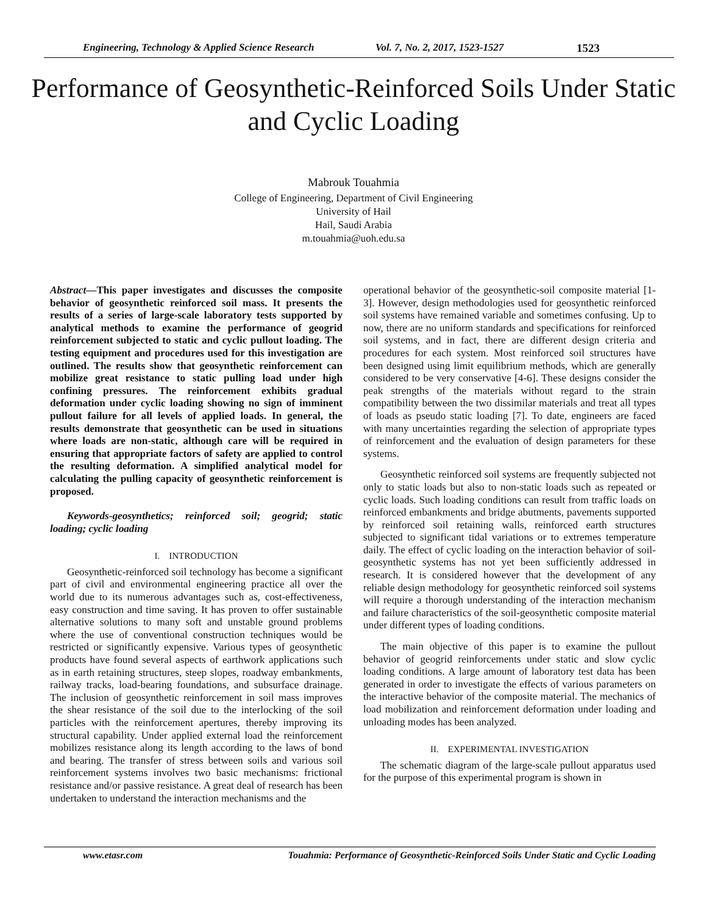Engineering, Technology & Applied Science Research Vol. 7, No. 2, 2017, 1523-1527 1523
Performance of Geosynthetic-Reinforced Soils Under Static and Cyclic Loading
Mabrouk Touahmia
College of Engineering, Department of Civil Engineering
University of Hail
Hail, Saudi Arabia
m.touahmia@uoh.edu.sa
Abstract—This paper investigates and discusses the composite behavior of geosynthetic reinforced soil mass. It presents the results of a series of large-scale laboratory tests supported by analytical methods to examine the performance of geogrid reinforcement subjected to static and cyclic pullout loading. The testing equipment and procedures used for this investigation are outlined. The results show that geosynthetic reinforcement can mobilize great resistance to static pulling load under high confining pressures. The reinforcement exhibits gradual deformation under cyclic loading showing no sign of imminent pullout failure for all levels of applied loads. In general, the results demonstrate that geosynthetic can be used in situations where loads are non-static, although care will be required in ensuring that appropriate factors of safety are applied to control the resulting deformation. A simplified analytical model for calculating the pulling capacity of geosynthetic reinforcement is proposed.
Keywords-geosynthetics; reinforced soil; geogrid; static loading; cyclic loading
I. INTRODUCTION
Geosynthetic-reinforced soil technology has become a significant part of civil and environmental engineering practice all over the world due to its numerous advantages such as, cost-effectiveness, easy construction and time saving. It has proven to offer sustainable alternative solutions to many soft and unstable ground problems where the use of conventional construction techniques would be restricted or significantly expensive. Various types of geosynthetic products have found several aspects of earthwork applications such as in earth retaining structures, steep slopes, roadway embankments, railway tracks, load-bearing foundations, and subsurface drainage. The inclusion of geosynthetic reinforcement in soil mass improves the shear resistance of the soil due to the interlocking of the soil particles with the reinforcement apertures, thereby improving its structural capability. Under applied external load the reinforcement mobilizes resistance along its length according to the laws of bond and bearing. The transfer of stress between soils and various soil reinforcement systems involves two basic mechanisms: frictional resistance and/or passive resistance. A great deal of research has been undertaken to understand the interaction mechanisms and the
operational behavior of the geosynthetic-soil composite material [1-3]. However, design methodologies used for geosynthetic reinforced soil systems have remained variable and sometimes confusing. Up to now, there are no uniform standards and specifications for reinforced soil systems, and in fact, there are different design criteria and procedures for each system. Most reinforced soil structures have been designed using limit equilibrium methods, which are generally considered to be very conservative [4-6]. These designs consider the peak strengths of the materials without regard to the strain compatibility between the two dissimilar materials and treat all types of loads as pseudo static loading [7]. To date, engineers are faced with many uncertainties regarding the selection of appropriate types of reinforcement and the evaluation of design parameters for these systems.
Geosynthetic reinforced soil systems are frequently subjected not only to static loads but also to non-static loads such as repeated or cyclic loads. Such loading conditions can result from traffic loads on reinforced embankments and bridge abutments, pavements supported by reinforced soil retaining walls, reinforced earth structures subjected to significant tidal variations or to extremes temperature daily. The effect of cyclic loading on the interaction behavior of soil-geosynthetic systems has not yet been sufficiently addressed in research. It is considered however that the development of any reliable design methodology for geosynthetic reinforced soil systems will require a thorough understanding of the interaction mechanism and failure characteristics of the soil-geosynthetic composite material under different types of loading conditions.
The main objective of this paper is to examine the pullout behavior of geogrid reinforcements under static and slow cyclic loading conditions. A large amount of laboratory test data has been generated in order to investigate the effects of various parameters on the interactive behavior of the composite material. The mechanics of load mobilization and reinforcement deformation under loading and unloading modes has been analyzed.
II. EXPERIMENTAL INVESTIGATION
The schematic diagram of the large-scale pullout apparatus used for the purpose of this experimental program is shown in
www.etasr.com Touahmia: Performance of Geosynthetic-Reinforced Soils Under Static and Cyclic Loading